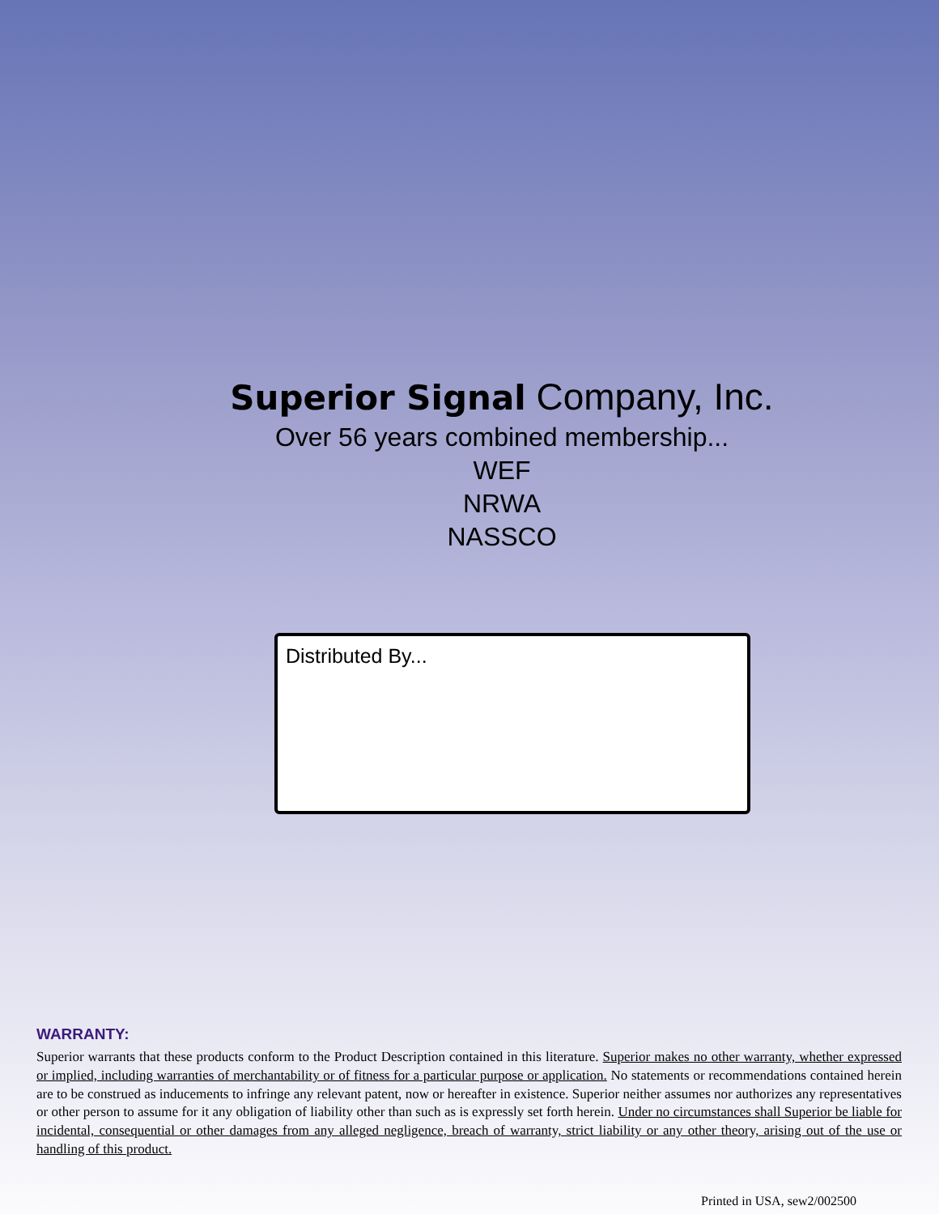Superior Signal Company, Inc.
Over 56 years combined membership...
WEF
NRWA
NASSCO
Distributed By...
WARRANTY:
Superior warrants that these products conform to the Product Description contained in this literature. Superior makes no other warranty, whether expressed or implied, including warranties of merchantability or of fitness for a particular purpose or application. No statements or recommendations contained herein are to be construed as inducements to infringe any relevant patent, now or hereafter in existence. Superior neither assumes nor authorizes any representatives or other person to assume for it any obligation of liability other than such as is expressly set forth herein. Under no circumstances shall Superior be liable for incidental, consequential or other damages from any alleged negligence, breach of warranty, strict liability or any other theory, arising out of the use or handling of this product.
Printed in USA, sew2/002500